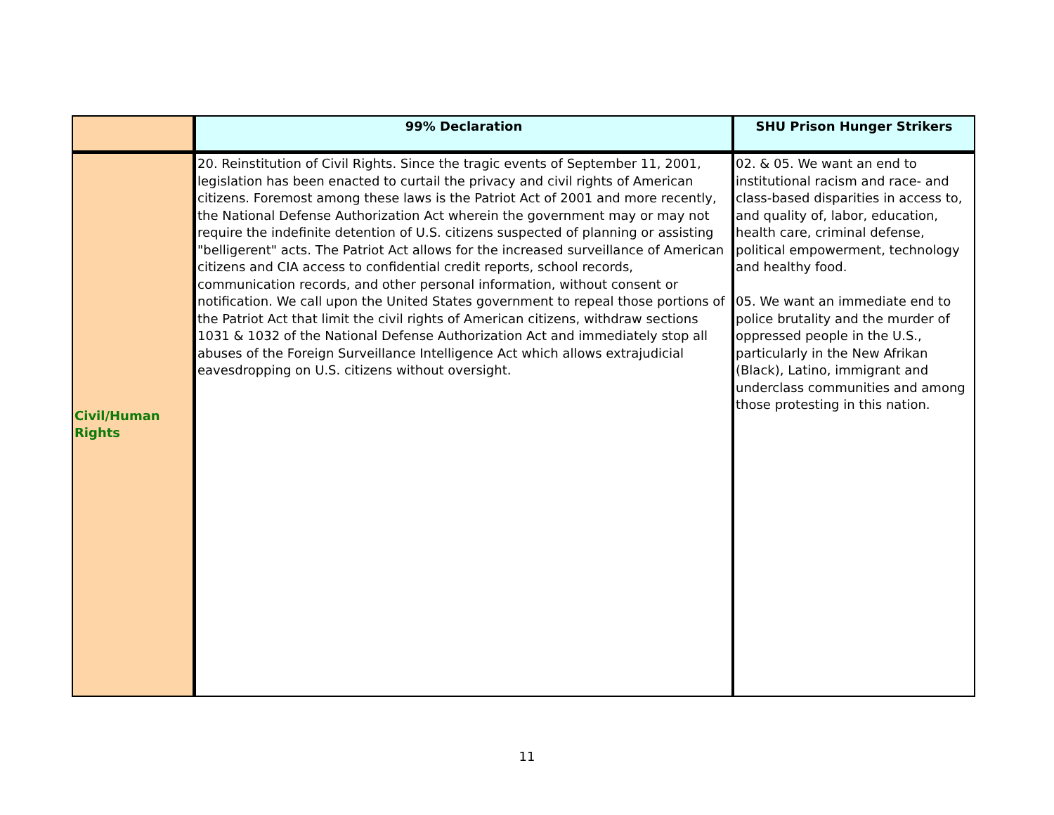| | 99% Declaration | SHU Prison Hunger Strikers |
| --- | --- | --- |
| Civil/Human Rights | 20. Reinstitution of Civil Rights. Since the tragic events of September 11, 2001, legislation has been enacted to curtail the privacy and civil rights of American citizens. Foremost among these laws is the Patriot Act of 2001 and more recently, the National Defense Authorization Act wherein the government may or may not require the indefinite detention of U.S. citizens suspected of planning or assisting "belligerent" acts. The Patriot Act allows for the increased surveillance of American citizens and CIA access to confidential credit reports, school records, communication records, and other personal information, without consent or notification. We call upon the United States government to repeal those portions of the Patriot Act that limit the civil rights of American citizens, withdraw sections 1031 & 1032 of the National Defense Authorization Act and immediately stop all abuses of the Foreign Surveillance Intelligence Act which allows extrajudicial eavesdropping on U.S. citizens without oversight. | 02. & 05. We want an end to institutional racism and race- and class-based disparities in access to, and quality of, labor, education, health care, criminal defense, political empowerment, technology and healthy food. 05. We want an immediate end to police brutality and the murder of oppressed people in the U.S., particularly in the New Afrikan (Black), Latino, immigrant and underclass communities and among those protesting in this nation. |
11